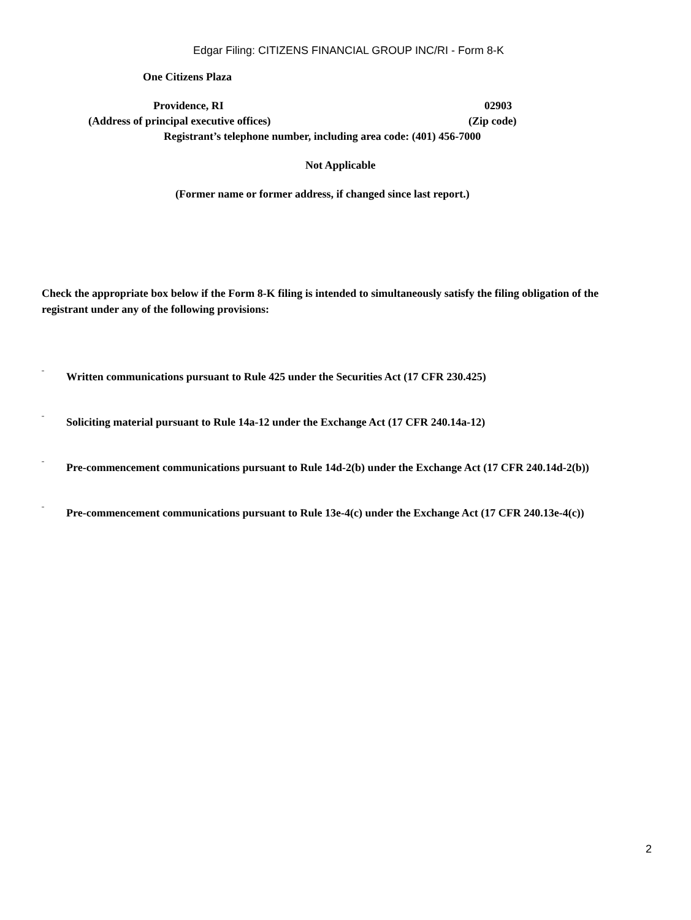Edgar Filing: CITIZENS FINANCIAL GROUP INC/RI - Form 8-K
One Citizens Plaza
Providence, RI 02903
(Address of principal executive offices) (Zip code)
Registrant’s telephone number, including area code: (401) 456-7000
Not Applicable
(Former name or former address, if changed since last report.)
Check the appropriate box below if the Form 8-K filing is intended to simultaneously satisfy the filing obligation of the registrant under any of the following provisions:
¨ Written communications pursuant to Rule 425 under the Securities Act (17 CFR 230.425)
¨ Soliciting material pursuant to Rule 14a-12 under the Exchange Act (17 CFR 240.14a-12)
¨ Pre-commencement communications pursuant to Rule 14d-2(b) under the Exchange Act (17 CFR 240.14d-2(b))
¨ Pre-commencement communications pursuant to Rule 13e-4(c) under the Exchange Act (17 CFR 240.13e-4(c))
2